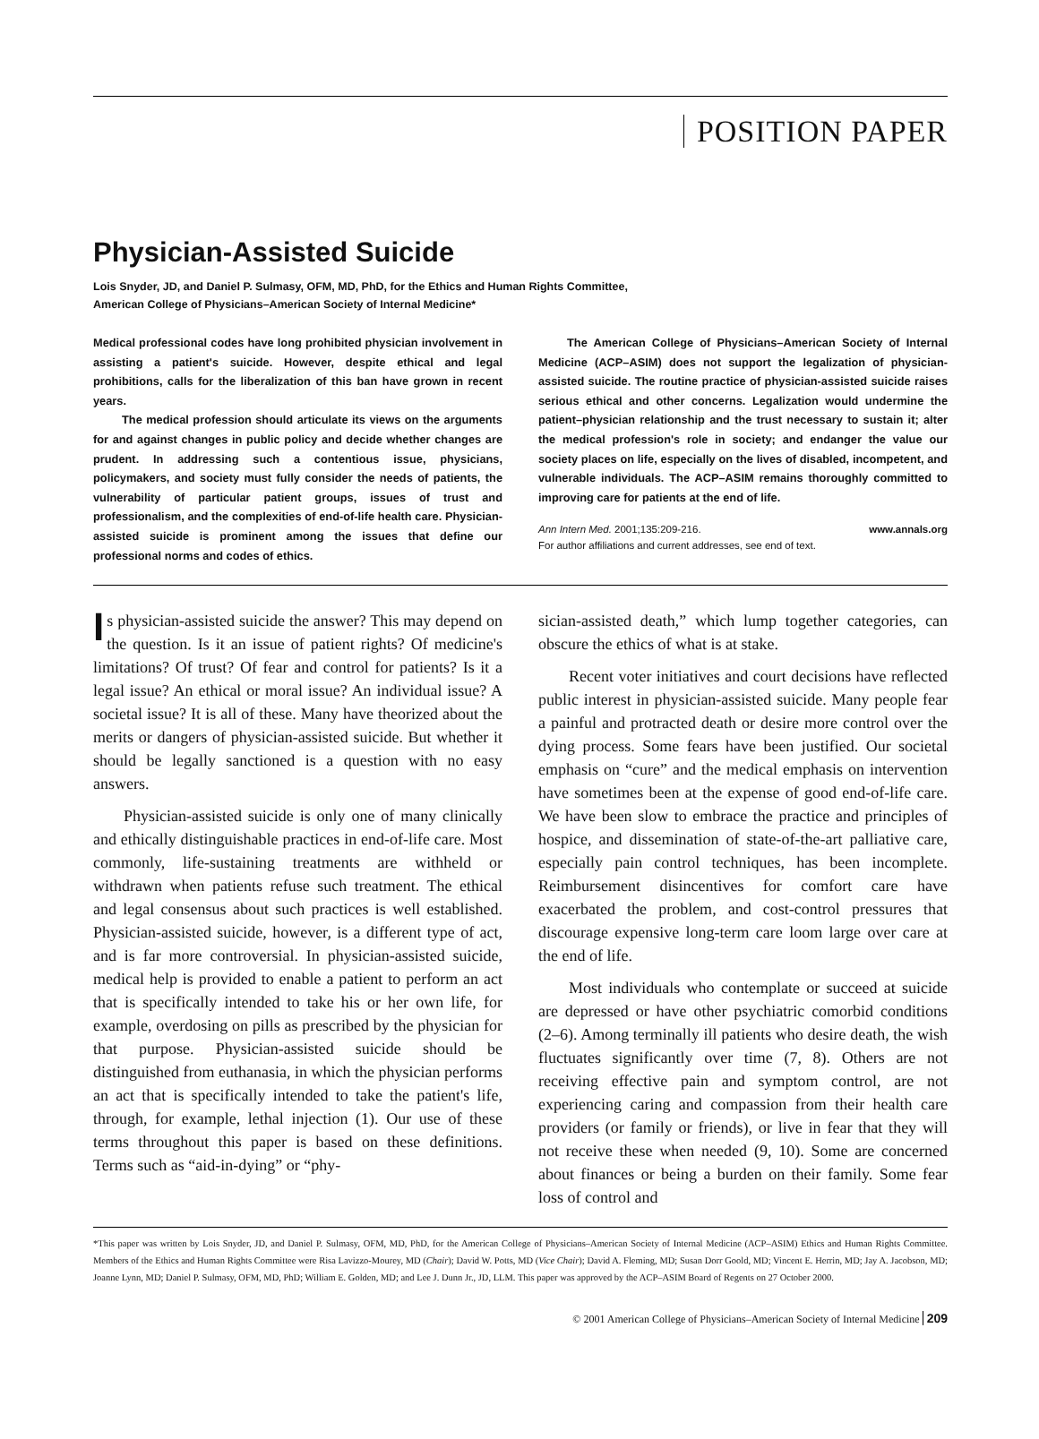POSITION PAPER
Physician-Assisted Suicide
Lois Snyder, JD, and Daniel P. Sulmasy, OFM, MD, PhD, for the Ethics and Human Rights Committee,
American College of Physicians–American Society of Internal Medicine*
Medical professional codes have long prohibited physician involvement in assisting a patient's suicide. However, despite ethical and legal prohibitions, calls for the liberalization of this ban have grown in recent years.
The medical profession should articulate its views on the arguments for and against changes in public policy and decide whether changes are prudent. In addressing such a contentious issue, physicians, policymakers, and society must fully consider the needs of patients, the vulnerability of particular patient groups, issues of trust and professionalism, and the complexities of end-of-life health care. Physician-assisted suicide is prominent among the issues that define our professional norms and codes of ethics.
The American College of Physicians–American Society of Internal Medicine (ACP–ASIM) does not support the legalization of physician-assisted suicide. The routine practice of physician-assisted suicide raises serious ethical and other concerns. Legalization would undermine the patient–physician relationship and the trust necessary to sustain it; alter the medical profession's role in society; and endanger the value our society places on life, especially on the lives of disabled, incompetent, and vulnerable individuals. The ACP–ASIM remains thoroughly committed to improving care for patients at the end of life.
Ann Intern Med. 2001;135:209-216. www.annals.org
For author affiliations and current addresses, see end of text.
Is physician-assisted suicide the answer? This may depend on the question. Is it an issue of patient rights? Of medicine's limitations? Of trust? Of fear and control for patients? Is it a legal issue? An ethical or moral issue? An individual issue? A societal issue? It is all of these. Many have theorized about the merits or dangers of physician-assisted suicide. But whether it should be legally sanctioned is a question with no easy answers.
Physician-assisted suicide is only one of many clinically and ethically distinguishable practices in end-of-life care. Most commonly, life-sustaining treatments are withheld or withdrawn when patients refuse such treatment. The ethical and legal consensus about such practices is well established. Physician-assisted suicide, however, is a different type of act, and is far more controversial. In physician-assisted suicide, medical help is provided to enable a patient to perform an act that is specifically intended to take his or her own life, for example, overdosing on pills as prescribed by the physician for that purpose. Physician-assisted suicide should be distinguished from euthanasia, in which the physician performs an act that is specifically intended to take the patient's life, through, for example, lethal injection (1). Our use of these terms throughout this paper is based on these definitions. Terms such as “aid-in-dying” or “phy-
sician-assisted death,” which lump together categories, can obscure the ethics of what is at stake.
Recent voter initiatives and court decisions have reflected public interest in physician-assisted suicide. Many people fear a painful and protracted death or desire more control over the dying process. Some fears have been justified. Our societal emphasis on “cure” and the medical emphasis on intervention have sometimes been at the expense of good end-of-life care. We have been slow to embrace the practice and principles of hospice, and dissemination of state-of-the-art palliative care, especially pain control techniques, has been incomplete. Reimbursement disincentives for comfort care have exacerbated the problem, and cost-control pressures that discourage expensive long-term care loom large over care at the end of life.
Most individuals who contemplate or succeed at suicide are depressed or have other psychiatric comorbid conditions (2–6). Among terminally ill patients who desire death, the wish fluctuates significantly over time (7, 8). Others are not receiving effective pain and symptom control, are not experiencing caring and compassion from their health care providers (or family or friends), or live in fear that they will not receive these when needed (9, 10). Some are concerned about finances or being a burden on their family. Some fear loss of control and
*This paper was written by Lois Snyder, JD, and Daniel P. Sulmasy, OFM, MD, PhD, for the American College of Physicians–American Society of Internal Medicine (ACP–ASIM) Ethics and Human Rights Committee. Members of the Ethics and Human Rights Committee were Risa Lavizzo-Mourey, MD (Chair); David W. Potts, MD (Vice Chair); David A. Fleming, MD; Susan Dorr Goold, MD; Vincent E. Herrin, MD; Jay A. Jacobson, MD; Joanne Lynn, MD; Daniel P. Sulmasy, OFM, MD, PhD; William E. Golden, MD; and Lee J. Dunn Jr., JD, LLM. This paper was approved by the ACP–ASIM Board of Regents on 27 October 2000.
© 2001 American College of Physicians–American Society of Internal Medicine 209